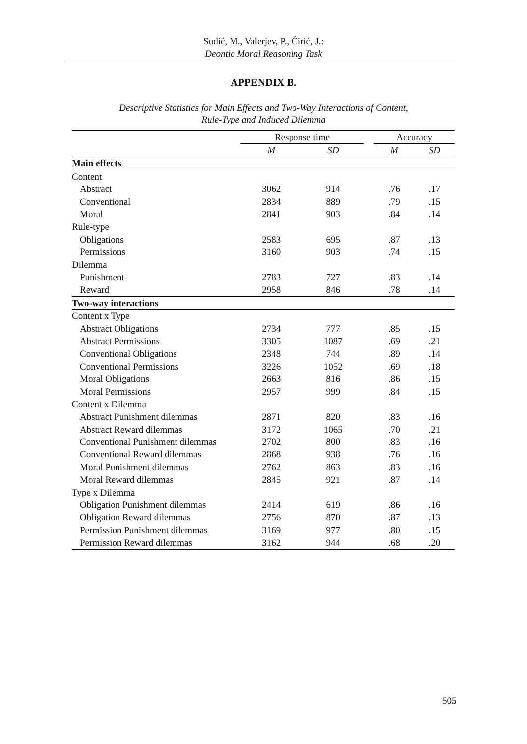Sudić, M., Valerjev, P., Ćirić, J.:
Deontic Moral Reasoning Task
APPENDIX B.
Descriptive Statistics for Main Effects and Two-Way Interactions of Content,
Rule-Type and Induced Dilemma
| | Response time | | | Accuracy | |
| --- | --- | --- | --- | --- | --- |
| | M | SD | | M | SD |
| Main effects | | | | | |
| Content | | | | | |
| Abstract | 3062 | 914 | | .76 | .17 |
| Conventional | 2834 | 889 | | .79 | .15 |
| Moral | 2841 | 903 | | .84 | .14 |
| Rule-type | | | | | |
| Obligations | 2583 | 695 | | .87 | .13 |
| Permissions | 3160 | 903 | | .74 | .15 |
| Dilemma | | | | | |
| Punishment | 2783 | 727 | | .83 | .14 |
| Reward | 2958 | 846 | | .78 | .14 |
| Two-way interactions | | | | | |
| Content x Type | | | | | |
| Abstract Obligations | 2734 | 777 | | .85 | .15 |
| Abstract Permissions | 3305 | 1087 | | .69 | .21 |
| Conventional Obligations | 2348 | 744 | | .89 | .14 |
| Conventional Permissions | 3226 | 1052 | | .69 | .18 |
| Moral Obligations | 2663 | 816 | | .86 | .15 |
| Moral Permissions | 2957 | 999 | | .84 | .15 |
| Content x Dilemma | | | | | |
| Abstract Punishment dilemmas | 2871 | 820 | | .83 | .16 |
| Abstract Reward dilemmas | 3172 | 1065 | | .70 | .21 |
| Conventional Punishment dilemmas | 2702 | 800 | | .83 | .16 |
| Conventional Reward dilemmas | 2868 | 938 | | .76 | .16 |
| Moral Punishment dilemmas | 2762 | 863 | | .83 | .16 |
| Moral Reward dilemmas | 2845 | 921 | | .87 | .14 |
| Type x Dilemma | | | | | |
| Obligation Punishment dilemmas | 2414 | 619 | | .86 | .16 |
| Obligation Reward dilemmas | 2756 | 870 | | .87 | .13 |
| Permission Punishment dilemmas | 3169 | 977 | | .80 | .15 |
| Permission Reward dilemmas | 3162 | 944 | | .68 | .20 |
505